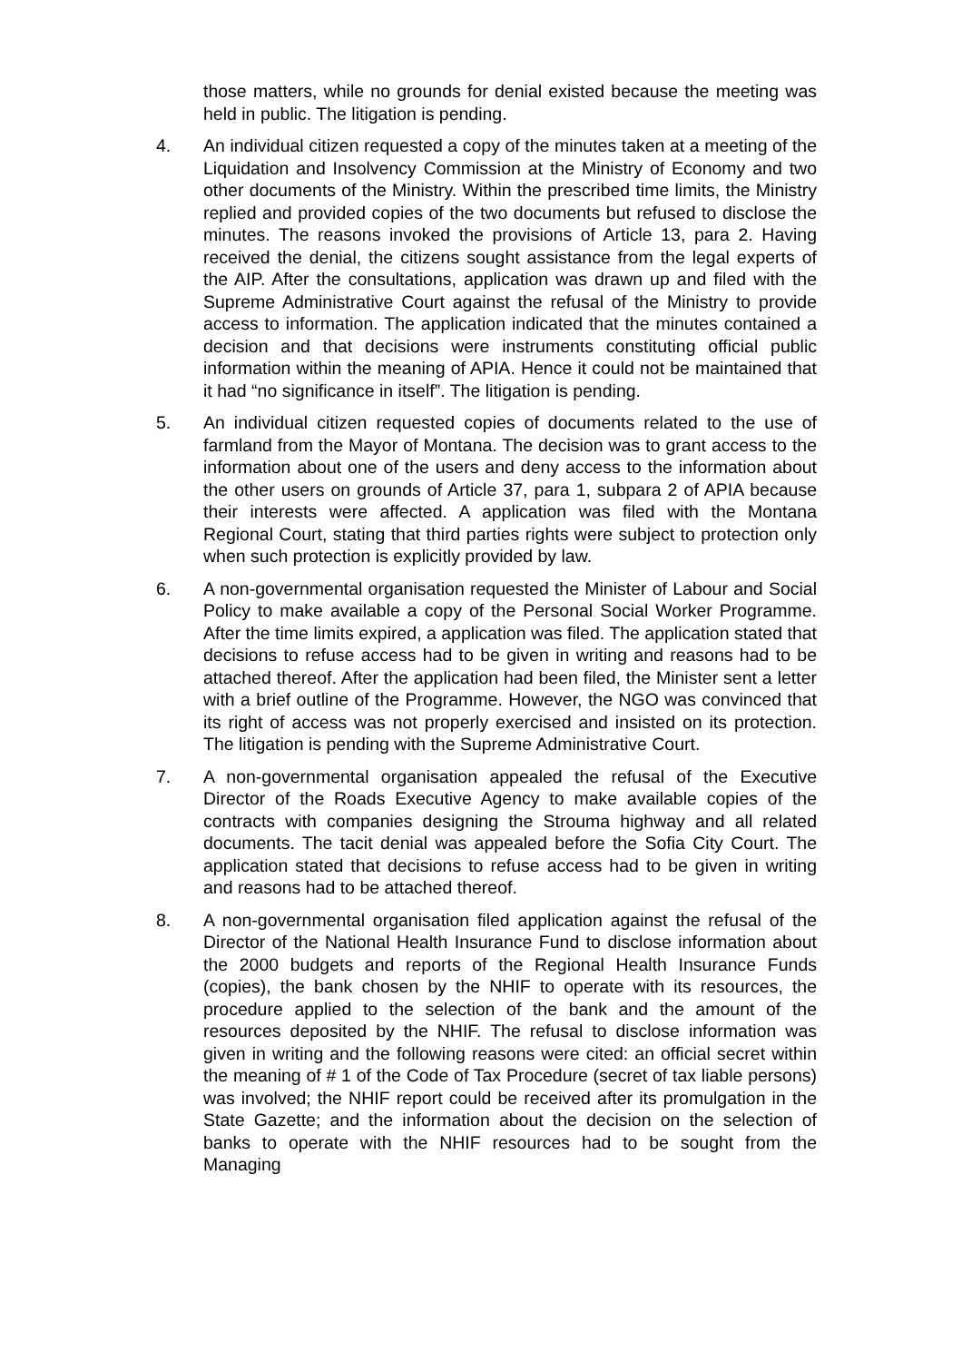those matters, while no grounds for denial existed because the meeting was held in public. The litigation is pending.
4. An individual citizen requested a copy of the minutes taken at a meeting of the Liquidation and Insolvency Commission at the Ministry of Economy and two other documents of the Ministry. Within the prescribed time limits, the Ministry replied and provided copies of the two documents but refused to disclose the minutes. The reasons invoked the provisions of Article 13, para 2. Having received the denial, the citizens sought assistance from the legal experts of the AIP. After the consultations, application was drawn up and filed with the Supreme Administrative Court against the refusal of the Ministry to provide access to information. The application indicated that the minutes contained a decision and that decisions were instruments constituting official public information within the meaning of APIA. Hence it could not be maintained that it had “no significance in itself”. The litigation is pending.
5. An individual citizen requested copies of documents related to the use of farmland from the Mayor of Montana. The decision was to grant access to the information about one of the users and deny access to the information about the other users on grounds of Article 37, para 1, subpara 2 of APIA because their interests were affected. A application was filed with the Montana Regional Court, stating that third parties rights were subject to protection only when such protection is explicitly provided by law.
6. A non-governmental organisation requested the Minister of Labour and Social Policy to make available a copy of the Personal Social Worker Programme. After the time limits expired, a application was filed. The application stated that decisions to refuse access had to be given in writing and reasons had to be attached thereof. After the application had been filed, the Minister sent a letter with a brief outline of the Programme. However, the NGO was convinced that its right of access was not properly exercised and insisted on its protection. The litigation is pending with the Supreme Administrative Court.
7. A non-governmental organisation appealed the refusal of the Executive Director of the Roads Executive Agency to make available copies of the contracts with companies designing the Strouma highway and all related documents. The tacit denial was appealed before the Sofia City Court. The application stated that decisions to refuse access had to be given in writing and reasons had to be attached thereof.
8. A non-governmental organisation filed application against the refusal of the Director of the National Health Insurance Fund to disclose information about the 2000 budgets and reports of the Regional Health Insurance Funds (copies), the bank chosen by the NHIF to operate with its resources, the procedure applied to the selection of the bank and the amount of the resources deposited by the NHIF. The refusal to disclose information was given in writing and the following reasons were cited: an official secret within the meaning of # 1 of the Code of Tax Procedure (secret of tax liable persons) was involved; the NHIF report could be received after its promulgation in the State Gazette; and the information about the decision on the selection of banks to operate with the NHIF resources had to be sought from the Managing